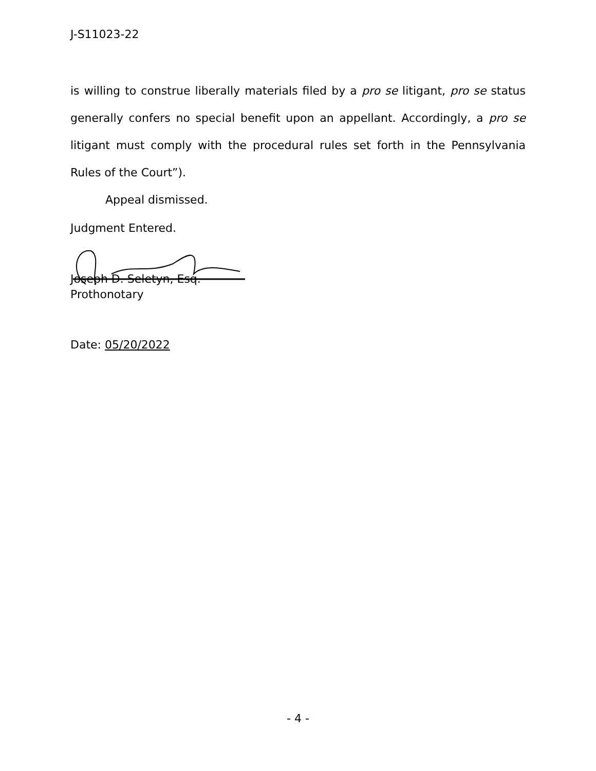J-S11023-22
is willing to construe liberally materials filed by a pro se litigant, pro se status generally confers no special benefit upon an appellant. Accordingly, a pro se litigant must comply with the procedural rules set forth in the Pennsylvania Rules of the Court”).
Appeal dismissed.
Judgment Entered.
Joseph D. Seletyn, Esq.
Prothonotary
Date: 05/20/2022
- 4 -